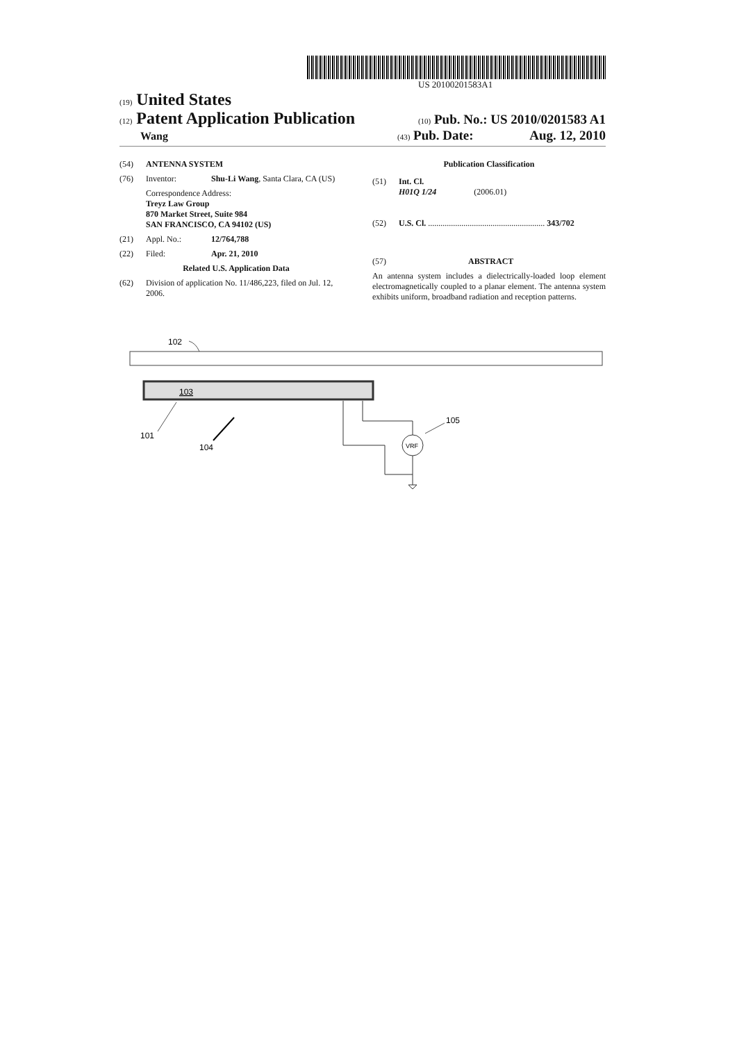US 20100201583A1
(19) United States
(12) Patent Application Publication
(10) Pub. No.: US 2010/0201583 A1
Wang
(43) Pub. Date: Aug. 12, 2010
(54) ANTENNA SYSTEM
(76) Inventor: Shu-Li Wang, Santa Clara, CA (US)
Correspondence Address:
Treyz Law Group
870 Market Street, Suite 984
SAN FRANCISCO, CA 94102 (US)
(21) Appl. No.: 12/764,788
(22) Filed: Apr. 21, 2010
Related U.S. Application Data
(62) Division of application No. 11/486,223, filed on Jul. 12, 2006.
Publication Classification
(51) Int. Cl.
H01Q 1/24 (2006.01)
(52) U.S. Cl. ........................................................ 343/702
(57) ABSTRACT
An antenna system includes a dielectrically-loaded loop element electromagnetically coupled to a planar element. The antenna system exhibits uniform, broadband radiation and reception patterns.
102
103
101
104
VRF
105